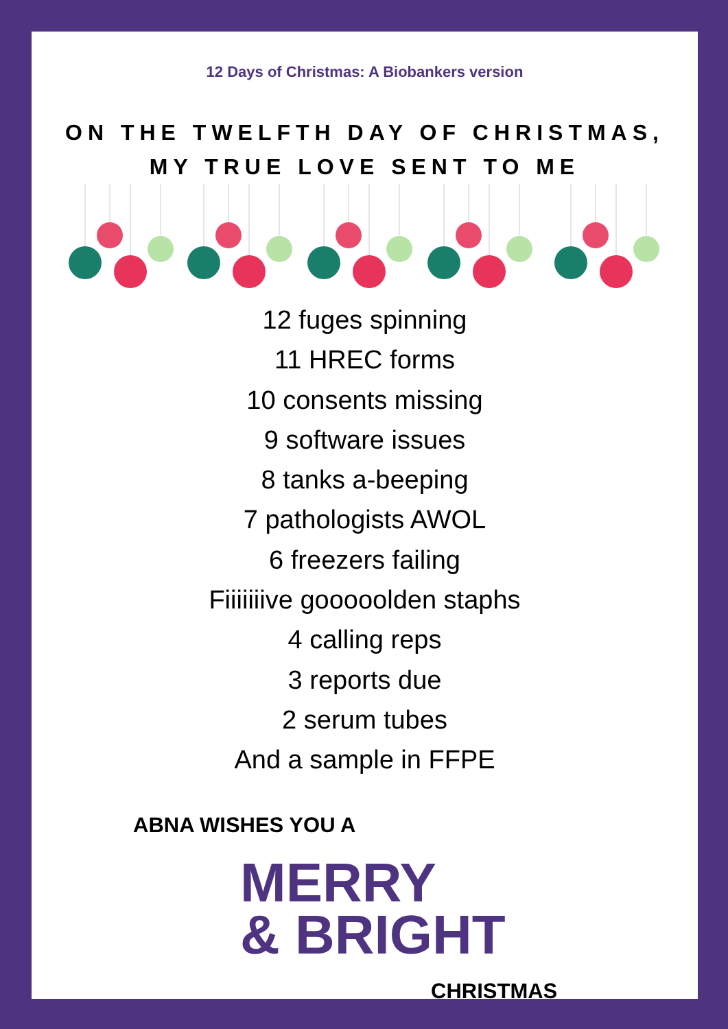12 Days of Christmas: A Biobankers version
ON THE TWELFTH DAY OF CHRISTMAS,
MY TRUE LOVE SENT TO ME
12 fuges spinning
11 HREC forms
10 consents missing
9 software issues
8 tanks a-beeping
7 pathologists AWOL
6 freezers failing
Fiiiiiiive gooooolden staphs
4 calling reps
3 reports due
2 serum tubes
And a sample in FFPE
ABNA WISHES YOU A
MERRY
& BRIGHT
CHRISTMAS